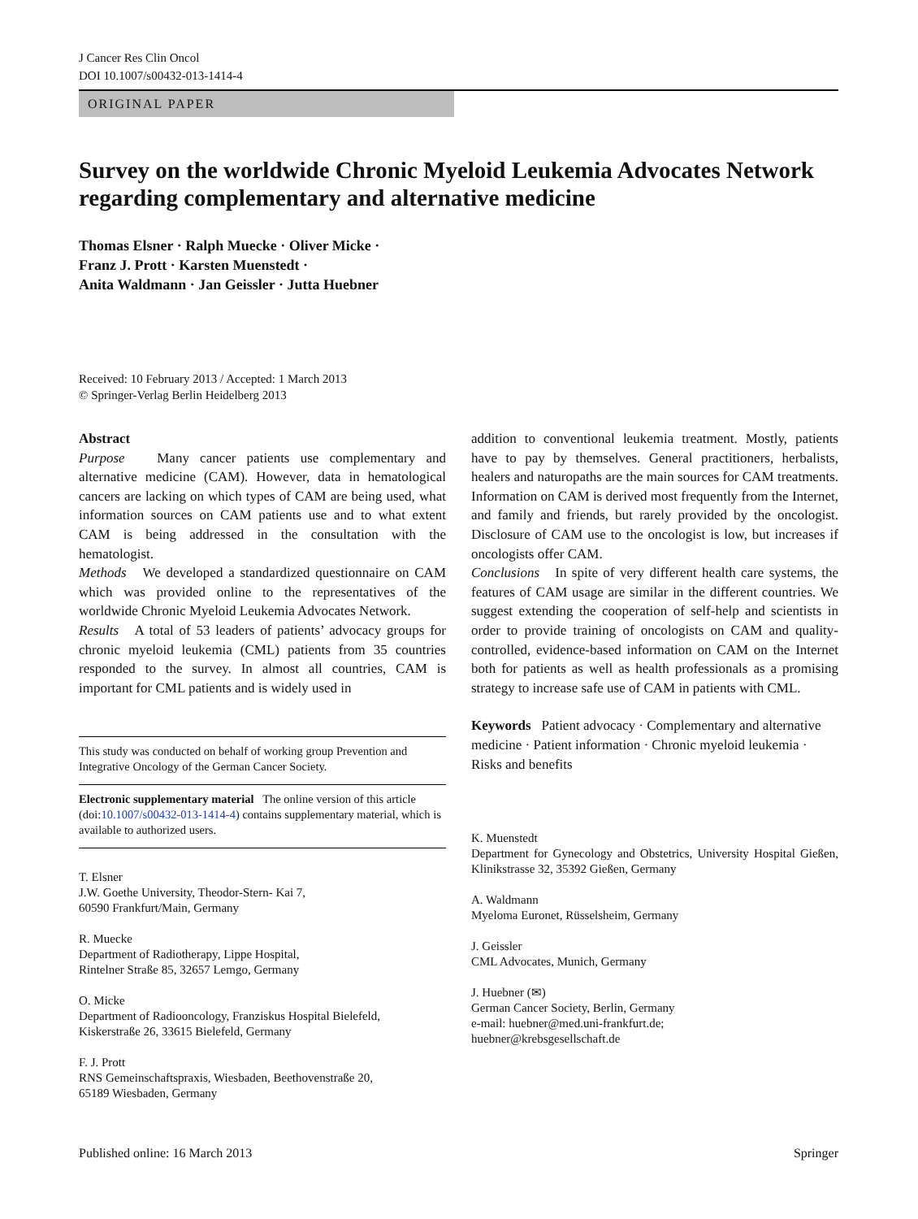J Cancer Res Clin Oncol
DOI 10.1007/s00432-013-1414-4
ORIGINAL PAPER
Survey on the worldwide Chronic Myeloid Leukemia Advocates Network regarding complementary and alternative medicine
Thomas Elsner · Ralph Muecke · Oliver Micke ·
Franz J. Prott · Karsten Muenstedt ·
Anita Waldmann · Jan Geissler · Jutta Huebner
Received: 10 February 2013 / Accepted: 1 March 2013
© Springer-Verlag Berlin Heidelberg 2013
Abstract
Purpose Many cancer patients use complementary and alternative medicine (CAM). However, data in hematological cancers are lacking on which types of CAM are being used, what information sources on CAM patients use and to what extent CAM is being addressed in the consultation with the hematologist.
Methods We developed a standardized questionnaire on CAM which was provided online to the representatives of the worldwide Chronic Myeloid Leukemia Advocates Network.
Results A total of 53 leaders of patients’ advocacy groups for chronic myeloid leukemia (CML) patients from 35 countries responded to the survey. In almost all countries, CAM is important for CML patients and is widely used in
This study was conducted on behalf of working group Prevention and Integrative Oncology of the German Cancer Society.
Electronic supplementary material The online version of this article (doi:10.1007/s00432-013-1414-4) contains supplementary material, which is available to authorized users.
T. Elsner
J.W. Goethe University, Theodor-Stern- Kai 7,
60590 Frankfurt/Main, Germany
R. Muecke
Department of Radiotherapy, Lippe Hospital,
Rintelner Straße 85, 32657 Lemgo, Germany
O. Micke
Department of Radiooncology, Franziskus Hospital Bielefeld,
Kiskerstraße 26, 33615 Bielefeld, Germany
F. J. Prott
RNS Gemeinschaftspraxis, Wiesbaden, Beethovenstraße 20,
65189 Wiesbaden, Germany
addition to conventional leukemia treatment. Mostly, patients have to pay by themselves. General practitioners, herbalists, healers and naturopaths are the main sources for CAM treatments. Information on CAM is derived most frequently from the Internet, and family and friends, but rarely provided by the oncologist. Disclosure of CAM use to the oncologist is low, but increases if oncologists offer CAM.
Conclusions In spite of very different health care systems, the features of CAM usage are similar in the different countries. We suggest extending the cooperation of self-help and scientists in order to provide training of oncologists on CAM and quality-controlled, evidence-based information on CAM on the Internet both for patients as well as health professionals as a promising strategy to increase safe use of CAM in patients with CML.
Keywords Patient advocacy · Complementary and alternative medicine · Patient information · Chronic myeloid leukemia · Risks and benefits
K. Muenstedt
Department for Gynecology and Obstetrics, University Hospital Gießen, Klinikstrasse 32, 35392 Gießen, Germany
A. Waldmann
Myeloma Euronet, Rüsselsheim, Germany
J. Geissler
CML Advocates, Munich, Germany
J. Huebner (✉)
German Cancer Society, Berlin, Germany
e-mail: huebner@med.uni-frankfurt.de;
huebner@krebsgesellschaft.de
Published online: 16 March 2013 Springer